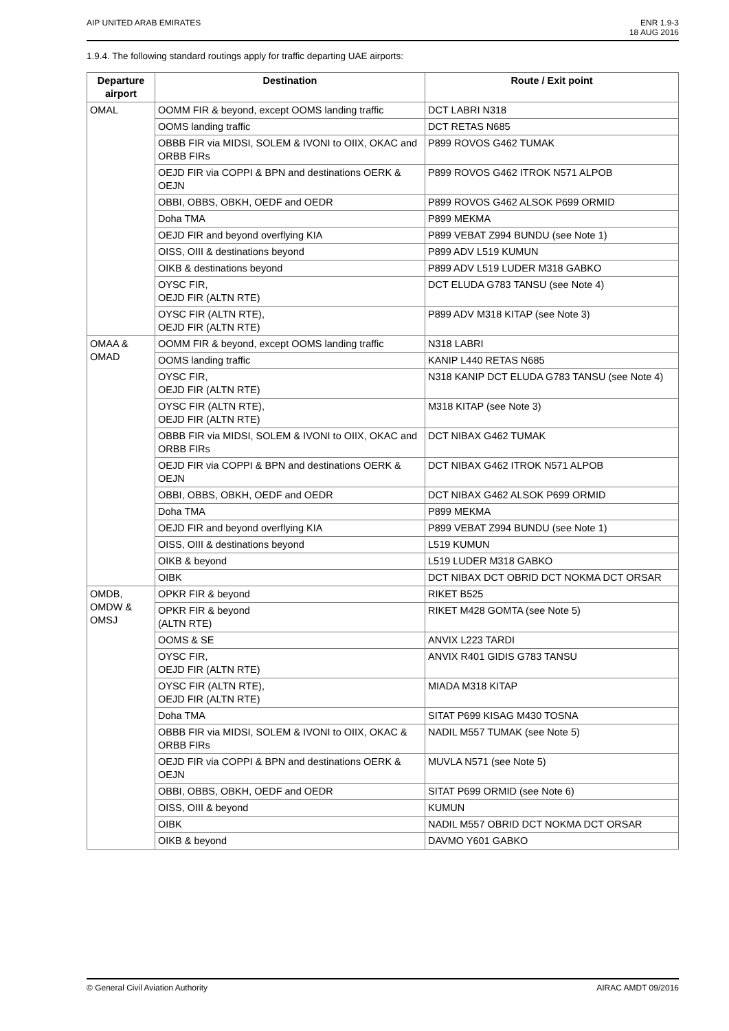AIP UNITED ARAB EMIRATES ENR 1.9-3
18 AUG 2016
1.9.4. The following standard routings apply for traffic departing UAE airports:
| Departure airport | Destination | Route / Exit point |
| --- | --- | --- |
| OMAL | OOMM FIR & beyond, except OOMS landing traffic | DCT LABRI N318 |
| | OOMS landing traffic | DCT RETAS N685 |
| | OBBB FIR via MIDSI, SOLEM & IVONI to OIIX, OKAC and ORBB FIRs | P899 ROVOS G462 TUMAK |
| | OEJD FIR via COPPI & BPN and destinations OERK & OEJN | P899 ROVOS G462 ITROK N571 ALPOB |
| | OBBI, OBBS, OBKH, OEDF and OEDR | P899 ROVOS G462 ALSOK P699 ORMID |
| | Doha TMA | P899 MEKMA |
| | OEJD FIR and beyond overflying KIA | P899 VEBAT Z994 BUNDU (see Note 1) |
| | OISS, OIII & destinations beyond | P899 ADV L519 KUMUN |
| | OIKB & destinations beyond | P899 ADV L519 LUDER M318 GABKO |
| | OYSC FIR, OEJD FIR (ALTN RTE) | DCT ELUDA G783 TANSU (see Note 4) |
| | OYSC FIR (ALTN RTE), OEJD FIR (ALTN RTE) | P899 ADV M318 KITAP (see Note 3) |
| OMAA & OMAD | OOMM FIR & beyond, except OOMS landing traffic | N318 LABRI |
| | OOMS landing traffic | KANIP L440 RETAS N685 |
| | OYSC FIR, OEJD FIR (ALTN RTE) | N318 KANIP DCT ELUDA G783 TANSU (see Note 4) |
| | OYSC FIR (ALTN RTE), OEJD FIR (ALTN RTE) | M318 KITAP (see Note 3) |
| | OBBB FIR via MIDSI, SOLEM & IVONI to OIIX, OKAC and ORBB FIRs | DCT NIBAX G462 TUMAK |
| | OEJD FIR via COPPI & BPN and destinations OERK & OEJN | DCT NIBAX G462 ITROK N571 ALPOB |
| | OBBI, OBBS, OBKH, OEDF and OEDR | DCT NIBAX G462 ALSOK P699 ORMID |
| | Doha TMA | P899 MEKMA |
| | OEJD FIR and beyond overflying KIA | P899 VEBAT Z994 BUNDU (see Note 1) |
| | OISS, OIII & destinations beyond | L519 KUMUN |
| | OIKB & beyond | L519 LUDER M318 GABKO |
| | OIBK | DCT NIBAX DCT OBRID DCT NOKMA DCT ORSAR |
| OMDB, OMDW & OMSJ | OPKR FIR & beyond | RIKET B525 |
| | OPKR FIR & beyond (ALTN RTE) | RIKET M428 GOMTA (see Note 5) |
| | OOMS & SE | ANVIX L223 TARDI |
| | OYSC FIR, OEJD FIR (ALTN RTE) | ANVIX R401 GIDIS G783 TANSU |
| | OYSC FIR (ALTN RTE), OEJD FIR (ALTN RTE) | MIADA M318 KITAP |
| | Doha TMA | SITAT P699 KISAG M430 TOSNA |
| | OBBB FIR via MIDSI, SOLEM & IVONI to OIIX, OKAC & ORBB FIRs | NADIL M557 TUMAK (see Note 5) |
| | OEJD FIR via COPPI & BPN and destinations OERK & OEJN | MUVLA N571 (see Note 5) |
| | OBBI, OBBS, OBKH, OEDF and OEDR | SITAT P699 ORMID (see Note 6) |
| | OISS, OIII & beyond | KUMUN |
| | OIBK | NADIL M557 OBRID DCT NOKMA DCT ORSAR |
| | OIKB & beyond | DAVMO Y601 GABKO |
© General Civil Aviation Authority
AIRAC AMDT 09/2016